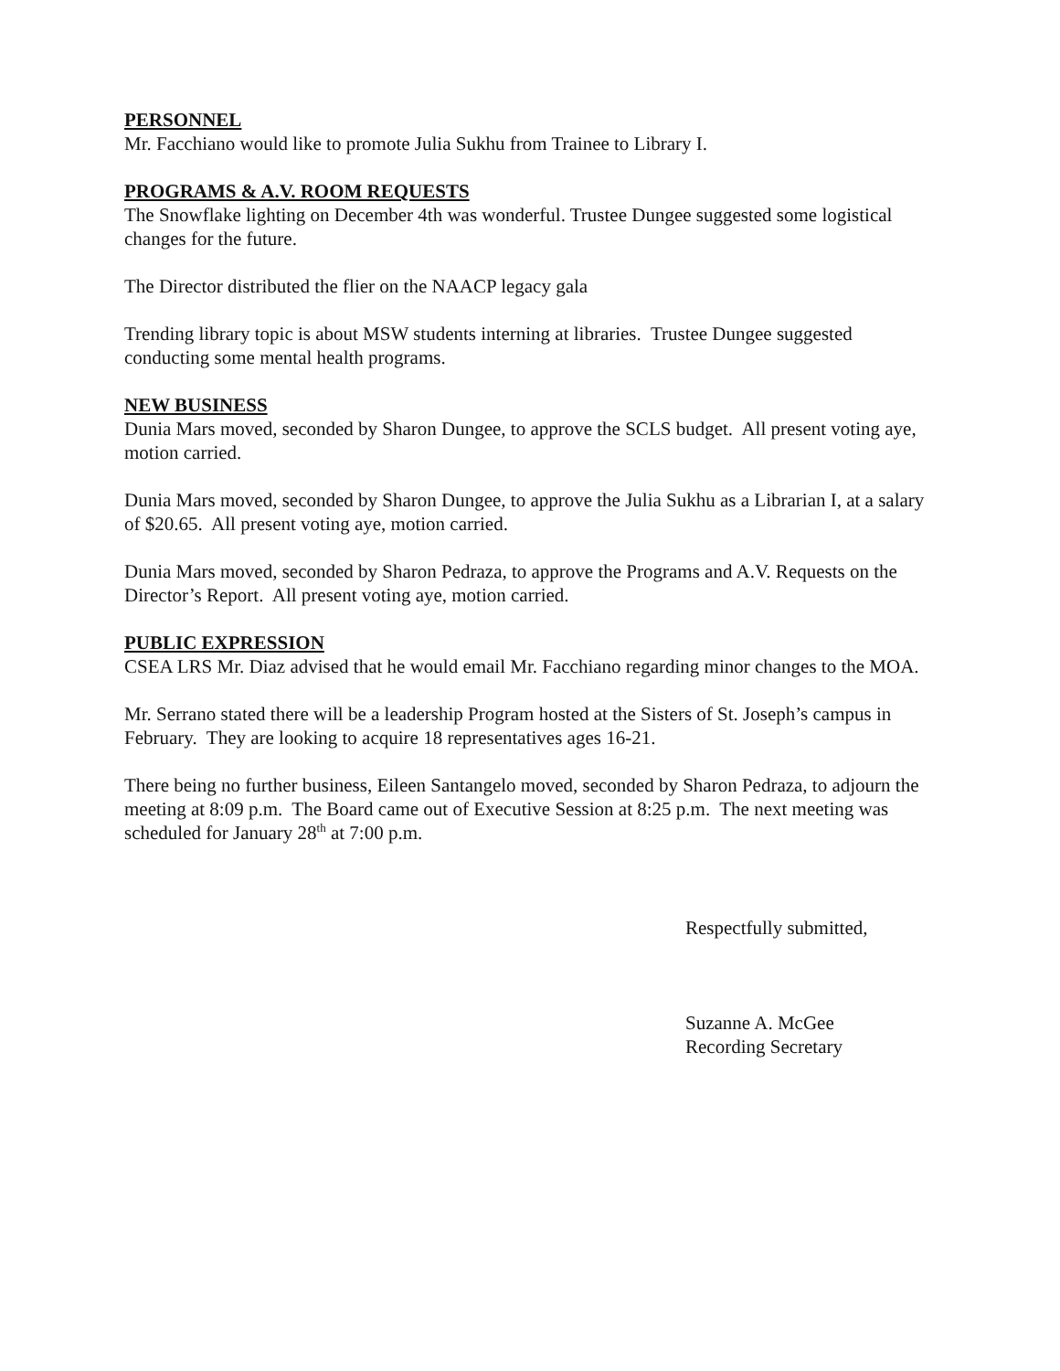PERSONNEL
Mr. Facchiano would like to promote Julia Sukhu from Trainee to Library I.
PROGRAMS & A.V. ROOM REQUESTS
The Snowflake lighting on December 4th was wonderful. Trustee Dungee suggested some logistical changes for the future.
The Director distributed the flier on the NAACP legacy gala
Trending library topic is about MSW students interning at libraries. Trustee Dungee suggested conducting some mental health programs.
NEW BUSINESS
Dunia Mars moved, seconded by Sharon Dungee, to approve the SCLS budget. All present voting aye, motion carried.
Dunia Mars moved, seconded by Sharon Dungee, to approve the Julia Sukhu as a Librarian I, at a salary of $20.65. All present voting aye, motion carried.
Dunia Mars moved, seconded by Sharon Pedraza, to approve the Programs and A.V. Requests on the Director’s Report. All present voting aye, motion carried.
PUBLIC EXPRESSION
CSEA LRS Mr. Diaz advised that he would email Mr. Facchiano regarding minor changes to the MOA.
Mr. Serrano stated there will be a leadership Program hosted at the Sisters of St. Joseph’s campus in February. They are looking to acquire 18 representatives ages 16-21.
There being no further business, Eileen Santangelo moved, seconded by Sharon Pedraza, to adjourn the meeting at 8:09 p.m. The Board came out of Executive Session at 8:25 p.m. The next meeting was scheduled for January 28<sup>th</sup> at 7:00 p.m.
Respectfully submitted,
Suzanne A. McGee
Recording Secretary